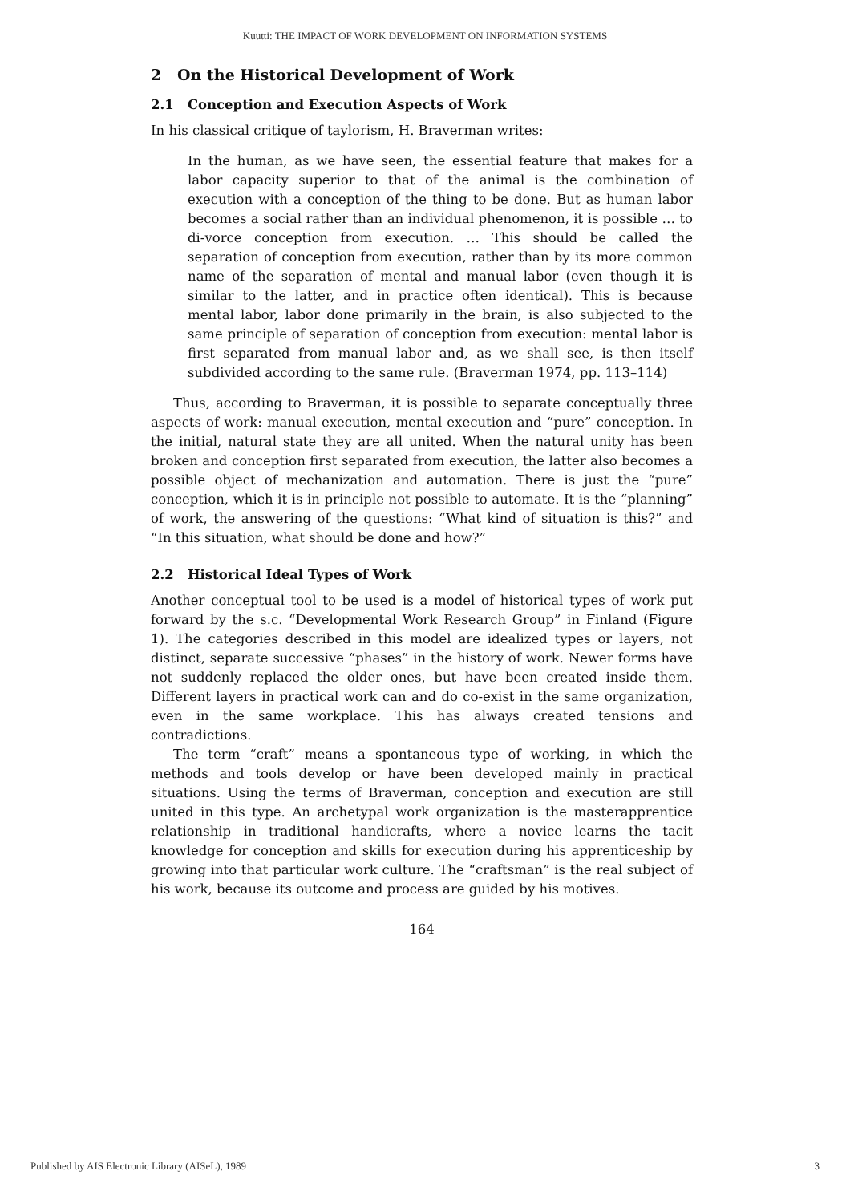Kuutti: THE IMPACT OF WORK DEVELOPMENT ON INFORMATION SYSTEMS
2 On the Historical Development of Work
2.1 Conception and Execution Aspects of Work
In his classical critique of taylorism, H. Braverman writes:
In the human, as we have seen, the essential feature that makes for a labor capacity superior to that of the animal is the combination of execution with a conception of the thing to be done. But as human labor becomes a social rather than an individual phenomenon, it is possible … to di-vorce conception from execution. … This should be called the separation of conception from execution, rather than by its more common name of the separation of mental and manual labor (even though it is similar to the latter, and in practice often identical). This is because mental labor, labor done primarily in the brain, is also subjected to the same principle of separation of conception from execution: mental labor is first separated from manual labor and, as we shall see, is then itself subdivided according to the same rule. (Braverman 1974, pp. 113–114)
Thus, according to Braverman, it is possible to separate conceptually three aspects of work: manual execution, mental execution and “pure” conception. In the initial, natural state they are all united. When the natural unity has been broken and conception first separated from execution, the latter also becomes a possible object of mechanization and automation. There is just the “pure” conception, which it is in principle not possible to automate. It is the “planning” of work, the answering of the questions: “What kind of situation is this?” and “In this situation, what should be done and how?”
2.2 Historical Ideal Types of Work
Another conceptual tool to be used is a model of historical types of work put forward by the s.c. “Developmental Work Research Group” in Finland (Figure 1). The categories described in this model are idealized types or layers, not distinct, separate successive “phases” in the history of work. Newer forms have not suddenly replaced the older ones, but have been created inside them. Different layers in practical work can and do co-exist in the same organization, even in the same workplace. This has always created tensions and contradictions.
The term “craft” means a spontaneous type of working, in which the methods and tools develop or have been developed mainly in practical situations. Using the terms of Braverman, conception and execution are still united in this type. An archetypal work organization is the masterapprentice relationship in traditional handicrafts, where a novice learns the tacit knowledge for conception and skills for execution during his apprenticeship by growing into that particular work culture. The “craftsman” is the real subject of his work, because its outcome and process are guided by his motives.
164
Published by AIS Electronic Library (AISeL), 1989 3